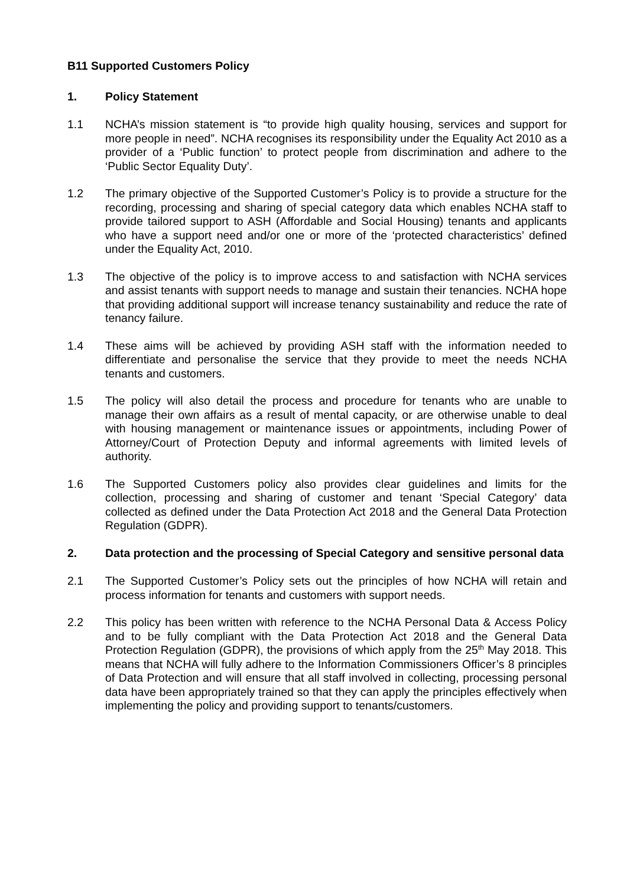B11 Supported Customers Policy
1. Policy Statement
1.1 NCHA’s mission statement is “to provide high quality housing, services and support for more people in need”. NCHA recognises its responsibility under the Equality Act 2010 as a provider of a ‘Public function’ to protect people from discrimination and adhere to the ‘Public Sector Equality Duty’.
1.2 The primary objective of the Supported Customer’s Policy is to provide a structure for the recording, processing and sharing of special category data which enables NCHA staff to provide tailored support to ASH (Affordable and Social Housing) tenants and applicants who have a support need and/or one or more of the ‘protected characteristics’ defined under the Equality Act, 2010.
1.3 The objective of the policy is to improve access to and satisfaction with NCHA services and assist tenants with support needs to manage and sustain their tenancies. NCHA hope that providing additional support will increase tenancy sustainability and reduce the rate of tenancy failure.
1.4 These aims will be achieved by providing ASH staff with the information needed to differentiate and personalise the service that they provide to meet the needs NCHA tenants and customers.
1.5 The policy will also detail the process and procedure for tenants who are unable to manage their own affairs as a result of mental capacity, or are otherwise unable to deal with housing management or maintenance issues or appointments, including Power of Attorney/Court of Protection Deputy and informal agreements with limited levels of authority.
1.6 The Supported Customers policy also provides clear guidelines and limits for the collection, processing and sharing of customer and tenant ‘Special Category’ data collected as defined under the Data Protection Act 2018 and the General Data Protection Regulation (GDPR).
2. Data protection and the processing of Special Category and sensitive personal data
2.1 The Supported Customer’s Policy sets out the principles of how NCHA will retain and process information for tenants and customers with support needs.
2.2 This policy has been written with reference to the NCHA Personal Data & Access Policy and to be fully compliant with the Data Protection Act 2018 and the General Data Protection Regulation (GDPR), the provisions of which apply from the 25<sup>th</sup> May 2018. This means that NCHA will fully adhere to the Information Commissioners Officer’s 8 principles of Data Protection and will ensure that all staff involved in collecting, processing personal data have been appropriately trained so that they can apply the principles effectively when implementing the policy and providing support to tenants/customers.